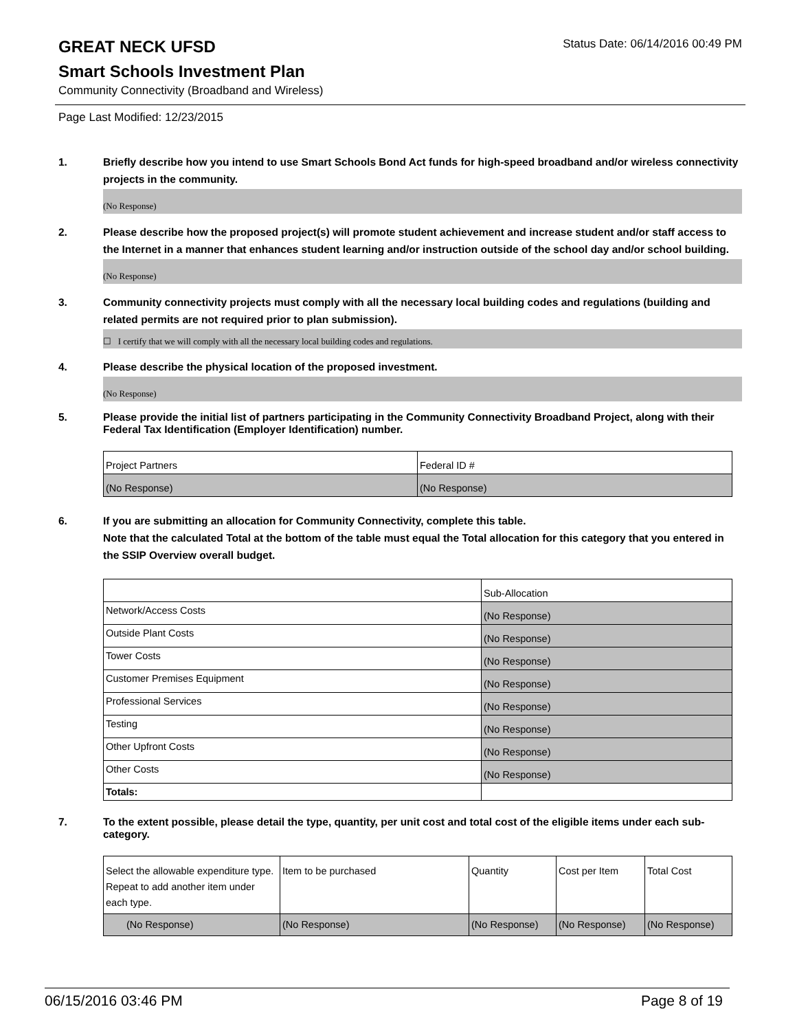GREAT NECK UFSD
Status Date: 06/14/2016 00:49 PM
Smart Schools Investment Plan
Community Connectivity (Broadband and Wireless)
Page Last Modified: 12/23/2015
1. Briefly describe how you intend to use Smart Schools Bond Act funds for high-speed broadband and/or wireless connectivity projects in the community.
(No Response)
2. Please describe how the proposed project(s) will promote student achievement and increase student and/or staff access to the Internet in a manner that enhances student learning and/or instruction outside of the school day and/or school building.
(No Response)
3. Community connectivity projects must comply with all the necessary local building codes and regulations (building and related permits are not required prior to plan submission).
☐ I certify that we will comply with all the necessary local building codes and regulations.
4. Please describe the physical location of the proposed investment.
(No Response)
5. Please provide the initial list of partners participating in the Community Connectivity Broadband Project, along with their Federal Tax Identification (Employer Identification) number.
| Project Partners | Federal ID # |
| (No Response) | (No Response) |
6. If you are submitting an allocation for Community Connectivity, complete this table.
Note that the calculated Total at the bottom of the table must equal the Total allocation for this category that you entered in the SSIP Overview overall budget.
| | Sub-Allocation |
| Network/Access Costs | (No Response) |
| Outside Plant Costs | (No Response) |
| Tower Costs | (No Response) |
| Customer Premises Equipment | (No Response) |
| Professional Services | (No Response) |
| Testing | (No Response) |
| Other Upfront Costs | (No Response) |
| Other Costs | (No Response) |
| Totals: | |
7. To the extent possible, please detail the type, quantity, per unit cost and total cost of the eligible items under each sub-category.
| Select the allowable expenditure type. Repeat to add another item under each type. | Item to be purchased | Quantity | Cost per Item | Total Cost |
| (No Response) | (No Response) | (No Response) | (No Response) | (No Response) |
06/15/2016 03:46 PM Page 8 of 19